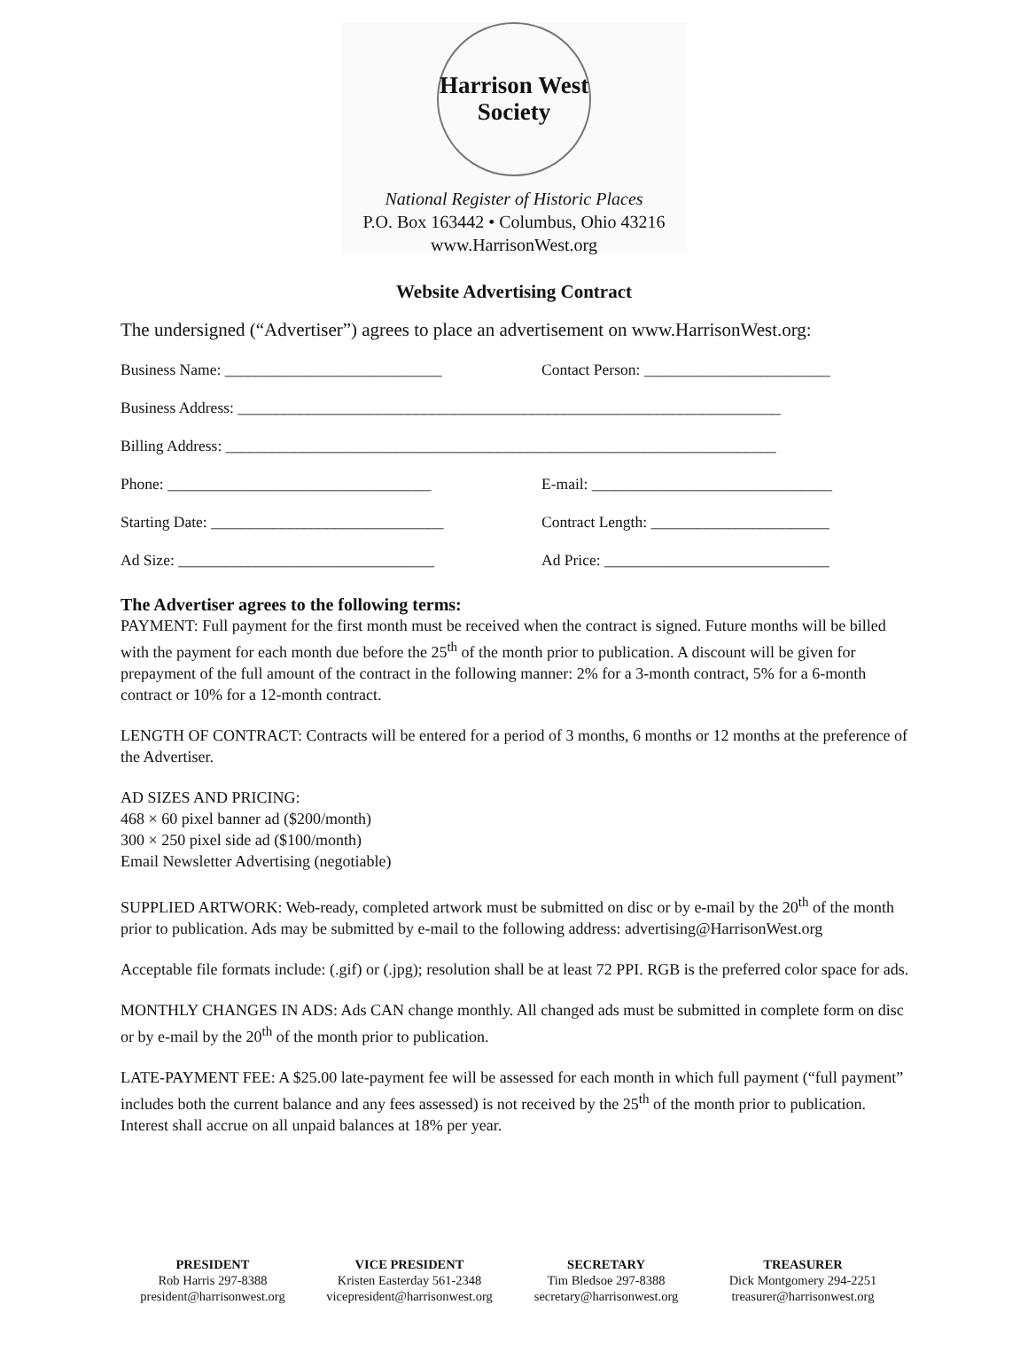Harrison West
Society
National Register of Historic Places
P.O. Box 163442 • Columbus, Ohio 43216
www.HarrisonWest.org
Website Advertising Contract
The undersigned (“Advertiser”) agrees to place an advertisement on www.HarrisonWest.org:
Business Name: ____________________________
Contact Person: ________________________
Business Address: ______________________________________________________________________
Billing Address: _______________________________________________________________________
Phone: __________________________________
E-mail: _______________________________
Starting Date: ______________________________
Contract Length: _______________________
Ad Size: _________________________________
Ad Price: _____________________________
The Advertiser agrees to the following terms:
PAYMENT: Full payment for the first month must be received when the contract is signed. Future months will be billed with the payment for each month due before the 25<sup>th</sup> of the month prior to publication. A discount will be given for prepayment of the full amount of the contract in the following manner: 2% for a 3-month contract, 5% for a 6-month contract or 10% for a 12-month contract.
LENGTH OF CONTRACT: Contracts will be entered for a period of 3 months, 6 months or 12 months at the preference of the Advertiser.
AD SIZES AND PRICING:
468 × 60 pixel banner ad ($200/month)
300 × 250 pixel side ad ($100/month)
Email Newsletter Advertising (negotiable)
SUPPLIED ARTWORK: Web-ready, completed artwork must be submitted on disc or by e-mail by the 20<sup>th</sup> of the month prior to publication. Ads may be submitted by e-mail to the following address: advertising@HarrisonWest.org
Acceptable file formats include: (.gif) or (.jpg); resolution shall be at least 72 PPI. RGB is the preferred color space for ads.
MONTHLY CHANGES IN ADS: Ads CAN change monthly. All changed ads must be submitted in complete form on disc or by e-mail by the 20<sup>th</sup> of the month prior to publication.
LATE-PAYMENT FEE: A $25.00 late-payment fee will be assessed for each month in which full payment (“full payment” includes both the current balance and any fees assessed) is not received by the 25<sup>th</sup> of the month prior to publication. Interest shall accrue on all unpaid balances at 18% per year.
PRESIDENT
Rob Harris 297-8388
president@harrisonwest.org
VICE PRESIDENT
Kristen Easterday 561-2348
vicepresident@harrisonwest.org
SECRETARY
Tim Bledsoe 297-8388
secretary@harrisonwest.org
TREASURER
Dick Montgomery 294-2251
treasurer@harrisonwest.org